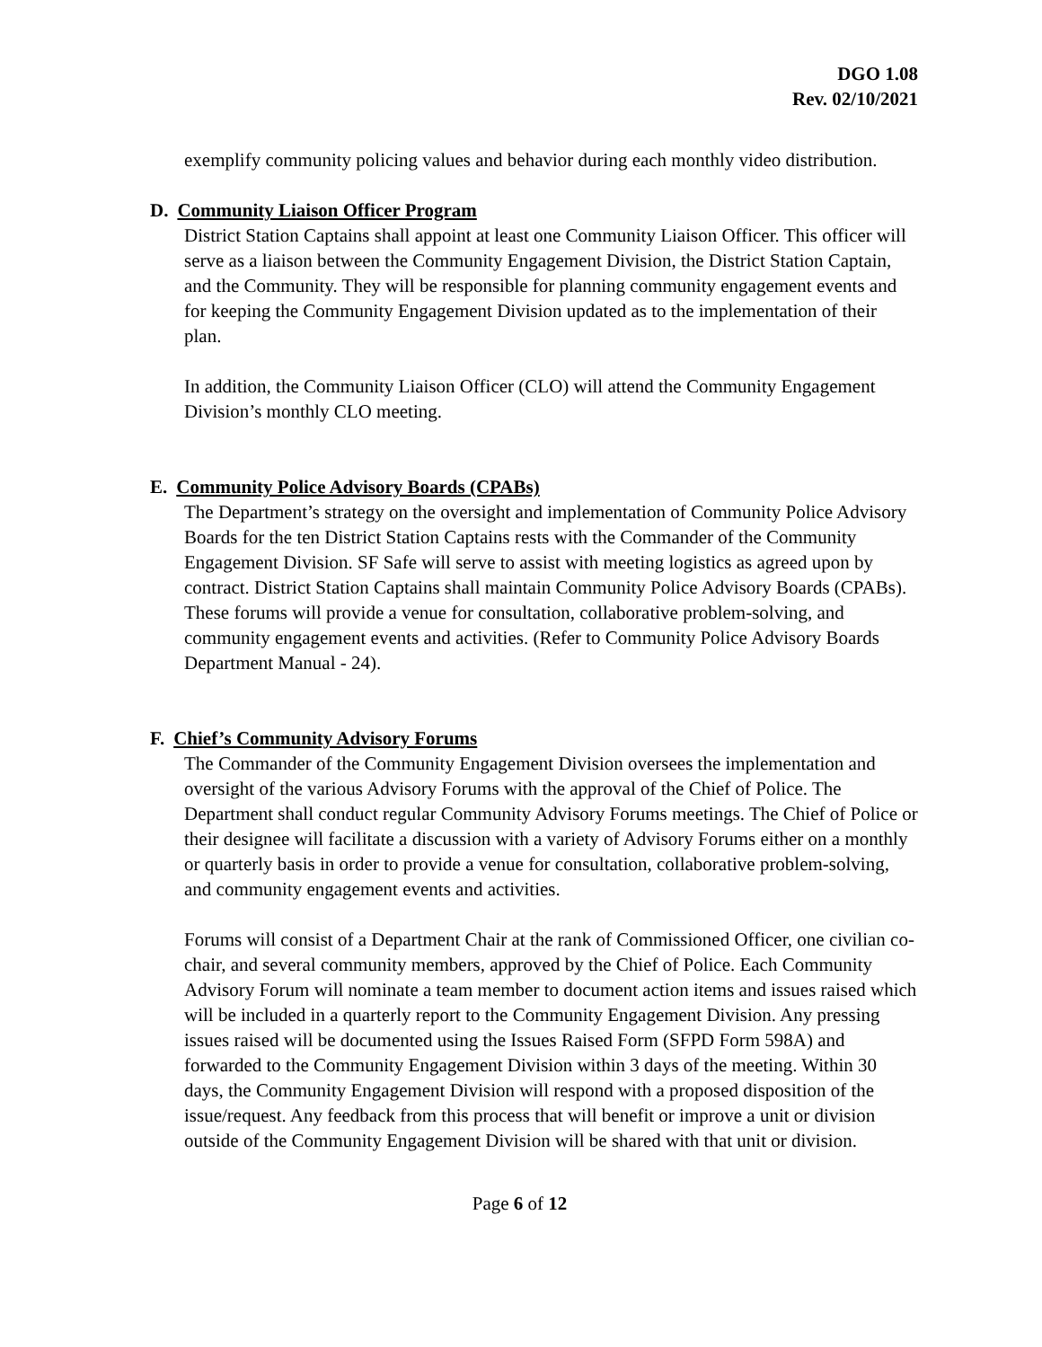DGO 1.08
Rev. 02/10/2021
exemplify community policing values and behavior during each monthly video distribution.
D. Community Liaison Officer Program
District Station Captains shall appoint at least one Community Liaison Officer. This officer will serve as a liaison between the Community Engagement Division, the District Station Captain, and the Community. They will be responsible for planning community engagement events and for keeping the Community Engagement Division updated as to the implementation of their plan.
In addition, the Community Liaison Officer (CLO) will attend the Community Engagement Division’s monthly CLO meeting.
E. Community Police Advisory Boards (CPABs)
The Department’s strategy on the oversight and implementation of Community Police Advisory Boards for the ten District Station Captains rests with the Commander of the Community Engagement Division. SF Safe will serve to assist with meeting logistics as agreed upon by contract. District Station Captains shall maintain Community Police Advisory Boards (CPABs). These forums will provide a venue for consultation, collaborative problem-solving, and community engagement events and activities. (Refer to Community Police Advisory Boards Department Manual - 24).
F. Chief’s Community Advisory Forums
The Commander of the Community Engagement Division oversees the implementation and oversight of the various Advisory Forums with the approval of the Chief of Police. The Department shall conduct regular Community Advisory Forums meetings. The Chief of Police or their designee will facilitate a discussion with a variety of Advisory Forums either on a monthly or quarterly basis in order to provide a venue for consultation, collaborative problem-solving, and community engagement events and activities.
Forums will consist of a Department Chair at the rank of Commissioned Officer, one civilian co-chair, and several community members, approved by the Chief of Police. Each Community Advisory Forum will nominate a team member to document action items and issues raised which will be included in a quarterly report to the Community Engagement Division. Any pressing issues raised will be documented using the Issues Raised Form (SFPD Form 598A) and forwarded to the Community Engagement Division within 3 days of the meeting. Within 30 days, the Community Engagement Division will respond with a proposed disposition of the issue/request. Any feedback from this process that will benefit or improve a unit or division outside of the Community Engagement Division will be shared with that unit or division.
Page 6 of 12